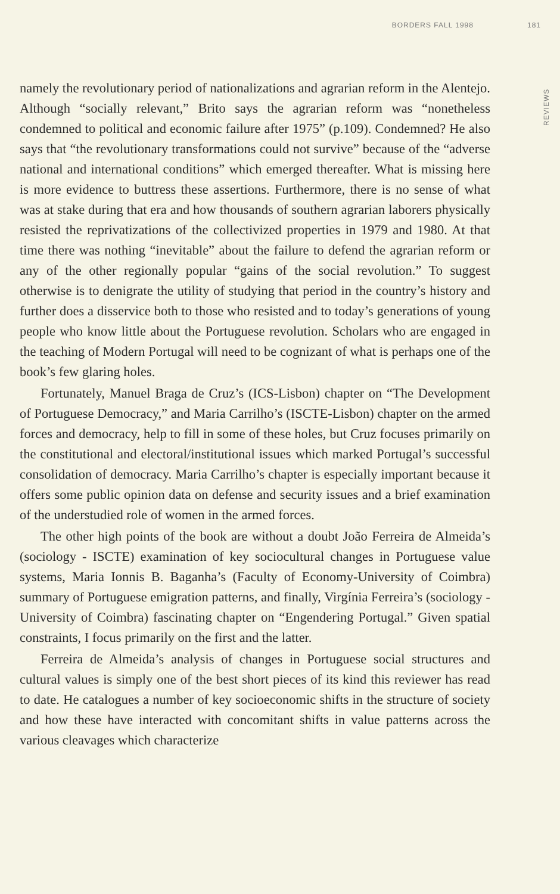BORDERS FALL 1998 181
namely the revolutionary period of nationalizations and agrarian reform in the Alentejo. Although “socially relevant,” Brito says the agrarian reform was “nonetheless condemned to political and economic failure after 1975” (p.109). Condemned? He also says that “the revolutionary transformations could not survive” because of the “adverse national and international conditions” which emerged thereafter. What is missing here is more evidence to buttress these assertions. Furthermore, there is no sense of what was at stake during that era and how thousands of southern agrarian laborers physically resisted the reprivatizations of the collectivized properties in 1979 and 1980. At that time there was nothing “inevitable” about the failure to defend the agrarian reform or any of the other regionally popular “gains of the social revolution.” To suggest otherwise is to denigrate the utility of studying that period in the country’s history and further does a disservice both to those who resisted and to today’s generations of young people who know little about the Portuguese revolution. Scholars who are engaged in the teaching of Modern Portugal will need to be cognizant of what is perhaps one of the book’s few glaring holes.
Fortunately, Manuel Braga de Cruz’s (ICS-Lisbon) chapter on “The Development of Portuguese Democracy,” and Maria Carrilho’s (ISCTE-Lisbon) chapter on the armed forces and democracy, help to fill in some of these holes, but Cruz focuses primarily on the constitutional and electoral/institutional issues which marked Portugal’s successful consolidation of democracy. Maria Carrilho’s chapter is especially important because it offers some public opinion data on defense and security issues and a brief examination of the understudied role of women in the armed forces.
The other high points of the book are without a doubt João Ferreira de Almeida’s (sociology - ISCTE) examination of key sociocultural changes in Portuguese value systems, Maria Ionnis B. Baganha’s (Faculty of Economy-University of Coimbra) summary of Portuguese emigration patterns, and finally, Virgínia Ferreira’s (sociology - University of Coimbra) fascinating chapter on “Engendering Portugal.” Given spatial constraints, I focus primarily on the first and the latter.
Ferreira de Almeida’s analysis of changes in Portuguese social structures and cultural values is simply one of the best short pieces of its kind this reviewer has read to date. He catalogues a number of key socioeconomic shifts in the structure of society and how these have interacted with concomitant shifts in value patterns across the various cleavages which characterize
REVIEWS